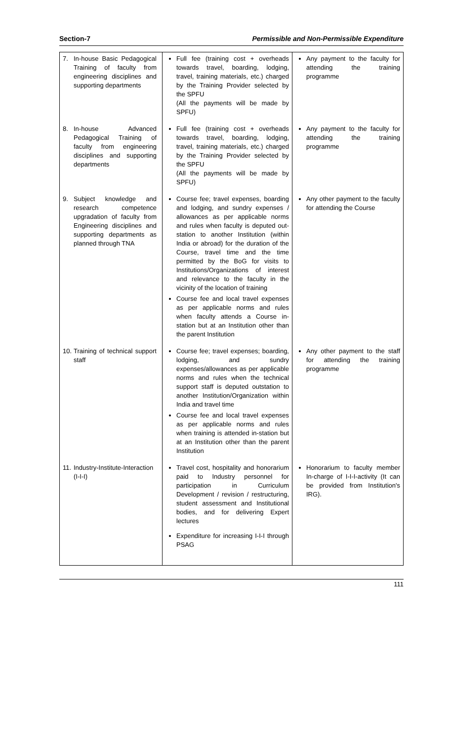Section-7 Permissible and Non-Permissible Expenditure
| 7. In-house Basic Pedagogical Training of faculty from engineering disciplines and supporting departments | Full fee (training cost + overheads towards travel, boarding, lodging, travel, training materials, etc.) charged by the Training Provider selected by the SPFU (All the payments will be made by SPFU) | Any payment to the faculty for attending the training programme |
| 8. In-house Advanced Pedagogical Training of faculty from engineering disciplines and supporting departments | Full fee (training cost + overheads towards travel, boarding, lodging, travel, training materials, etc.) charged by the Training Provider selected by the SPFU (All the payments will be made by SPFU) | Any payment to the faculty for attending the training programme |
| 9. Subject knowledge and research competence upgradation of faculty from Engineering disciplines and supporting departments as planned through TNA | Course fee; travel expenses, boarding and lodging, and sundry expenses / allowances as per applicable norms and rules when faculty is deputed out-station to another Institution (within India or abroad) for the duration of the Course, travel time and the time permitted by the BoG for visits to Institutions/Organizations of interest and relevance to the faculty in the vicinity of the location of training Course fee and local travel expenses as per applicable norms and rules when faculty attends a Course in-station but at an Institution other than the parent Institution | Any other payment to the faculty for attending the Course |
| 10. Training of technical support staff | Course fee; travel expenses; boarding, lodging, and sundry expenses/allowances as per applicable norms and rules when the technical support staff is deputed outstation to another Institution/Organization within India and travel time Course fee and local travel expenses as per applicable norms and rules when training is attended in-station but at an Institution other than the parent Institution | Any other payment to the staff for attending the training programme |
| 11. Industry-Institute-Interaction (I-I-I) | Travel cost, hospitality and honorarium paid to Industry personnel for participation in Curriculum Development / revision / restructuring, student assessment and Institutional bodies, and for delivering Expert lectures Expenditure for increasing I-I-I through PSAG | Honorarium to faculty member In-charge of I-I-I-activity (It can be provided from Institution's IRG). |
111